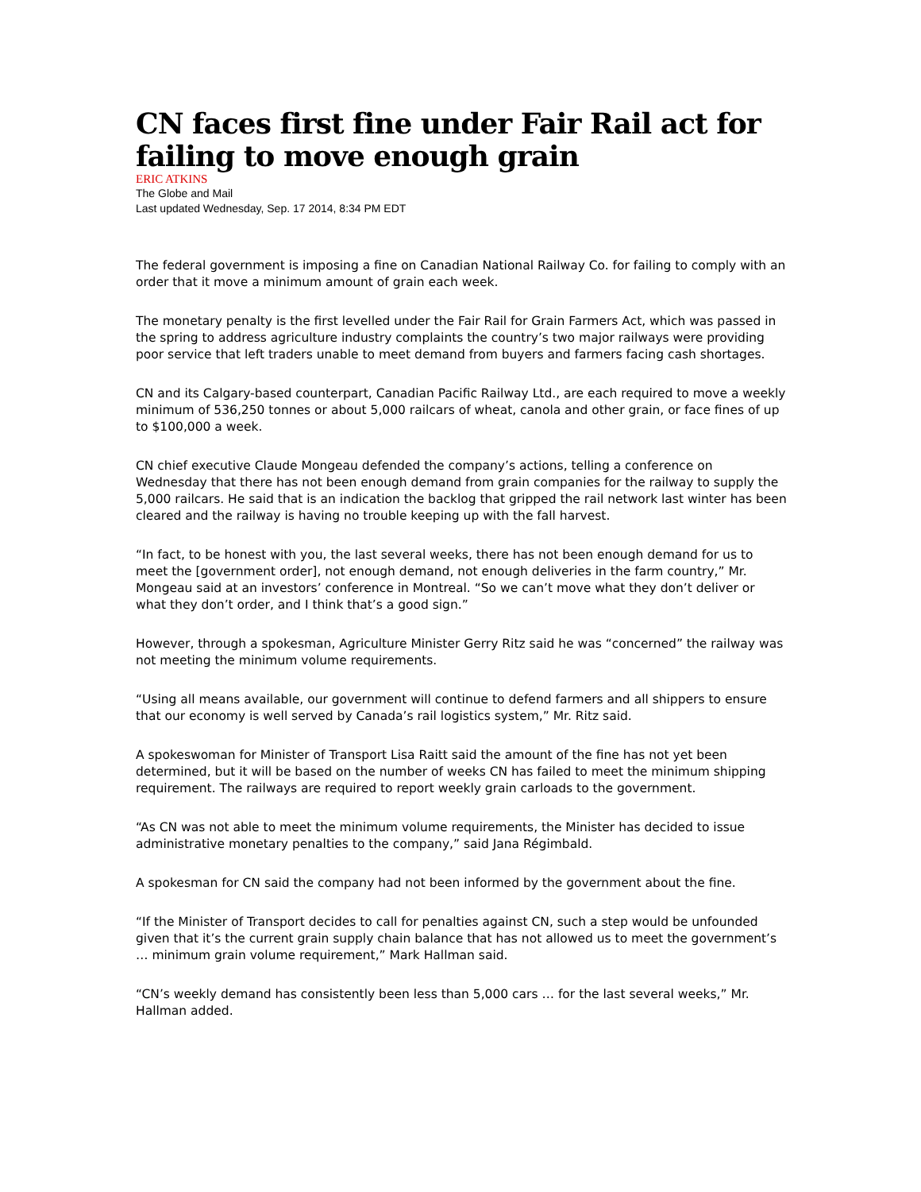CN faces first fine under Fair Rail act for failing to move enough grain
ERIC ATKINS
The Globe and Mail
Last updated Wednesday, Sep. 17 2014, 8:34 PM EDT
The federal government is imposing a fine on Canadian National Railway Co. for failing to comply with an order that it move a minimum amount of grain each week.
The monetary penalty is the first levelled under the Fair Rail for Grain Farmers Act, which was passed in the spring to address agriculture industry complaints the country’s two major railways were providing poor service that left traders unable to meet demand from buyers and farmers facing cash shortages.
CN and its Calgary-based counterpart, Canadian Pacific Railway Ltd., are each required to move a weekly minimum of 536,250 tonnes or about 5,000 railcars of wheat, canola and other grain, or face fines of up to $100,000 a week.
CN chief executive Claude Mongeau defended the company’s actions, telling a conference on Wednesday that there has not been enough demand from grain companies for the railway to supply the 5,000 railcars. He said that is an indication the backlog that gripped the rail network last winter has been cleared and the railway is having no trouble keeping up with the fall harvest.
“In fact, to be honest with you, the last several weeks, there has not been enough demand for us to meet the [government order], not enough demand, not enough deliveries in the farm country,” Mr. Mongeau said at an investors’ conference in Montreal. “So we can’t move what they don’t deliver or what they don’t order, and I think that’s a good sign.”
However, through a spokesman, Agriculture Minister Gerry Ritz said he was “concerned” the railway was not meeting the minimum volume requirements.
“Using all means available, our government will continue to defend farmers and all shippers to ensure that our economy is well served by Canada’s rail logistics system,” Mr. Ritz said.
A spokeswoman for Minister of Transport Lisa Raitt said the amount of the fine has not yet been determined, but it will be based on the number of weeks CN has failed to meet the minimum shipping requirement. The railways are required to report weekly grain carloads to the government.
“As CN was not able to meet the minimum volume requirements, the Minister has decided to issue administrative monetary penalties to the company,” said Jana Régimbald.
A spokesman for CN said the company had not been informed by the government about the fine.
“If the Minister of Transport decides to call for penalties against CN, such a step would be unfounded given that it’s the current grain supply chain balance that has not allowed us to meet the government’s … minimum grain volume requirement,” Mark Hallman said.
“CN’s weekly demand has consistently been less than 5,000 cars … for the last several weeks,” Mr. Hallman added.